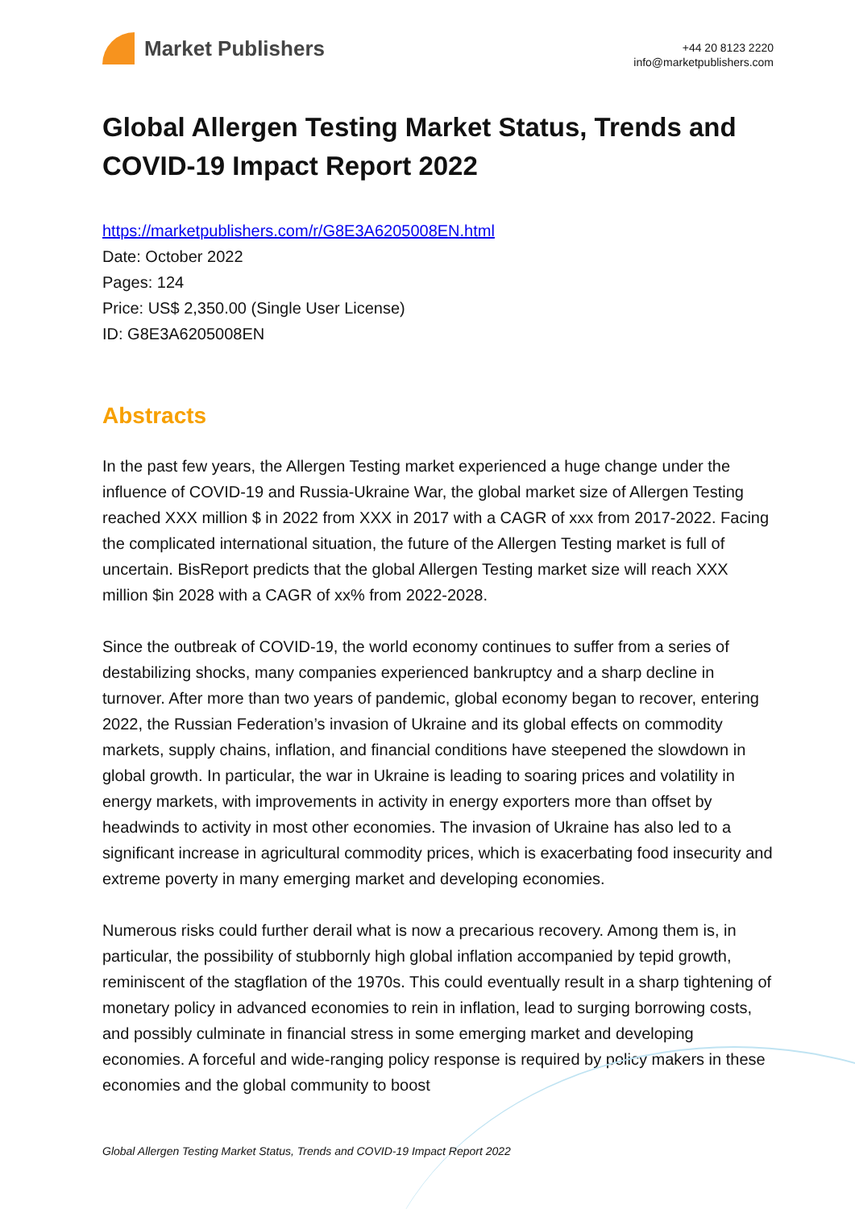Market Publishers
+44 20 8123 2220
info@marketpublishers.com
Global Allergen Testing Market Status, Trends and COVID-19 Impact Report 2022
https://marketpublishers.com/r/G8E3A6205008EN.html
Date: October 2022
Pages: 124
Price: US$ 2,350.00 (Single User License)
ID: G8E3A6205008EN
Abstracts
In the past few years, the Allergen Testing market experienced a huge change under the influence of COVID-19 and Russia-Ukraine War, the global market size of Allergen Testing reached XXX million $ in 2022 from XXX in 2017 with a CAGR of xxx from 2017-2022. Facing the complicated international situation, the future of the Allergen Testing market is full of uncertain. BisReport predicts that the global Allergen Testing market size will reach XXX million $in 2028 with a CAGR of xx% from 2022-2028.
Since the outbreak of COVID-19, the world economy continues to suffer from a series of destabilizing shocks, many companies experienced bankruptcy and a sharp decline in turnover. After more than two years of pandemic, global economy began to recover, entering 2022, the Russian Federation’s invasion of Ukraine and its global effects on commodity markets, supply chains, inflation, and financial conditions have steepened the slowdown in global growth. In particular, the war in Ukraine is leading to soaring prices and volatility in energy markets, with improvements in activity in energy exporters more than offset by headwinds to activity in most other economies. The invasion of Ukraine has also led to a significant increase in agricultural commodity prices, which is exacerbating food insecurity and extreme poverty in many emerging market and developing economies.
Numerous risks could further derail what is now a precarious recovery. Among them is, in particular, the possibility of stubbornly high global inflation accompanied by tepid growth, reminiscent of the stagflation of the 1970s. This could eventually result in a sharp tightening of monetary policy in advanced economies to rein in inflation, lead to surging borrowing costs, and possibly culminate in financial stress in some emerging market and developing economies. A forceful and wide-ranging policy response is required by policy makers in these economies and the global community to boost
Global Allergen Testing Market Status, Trends and COVID-19 Impact Report 2022